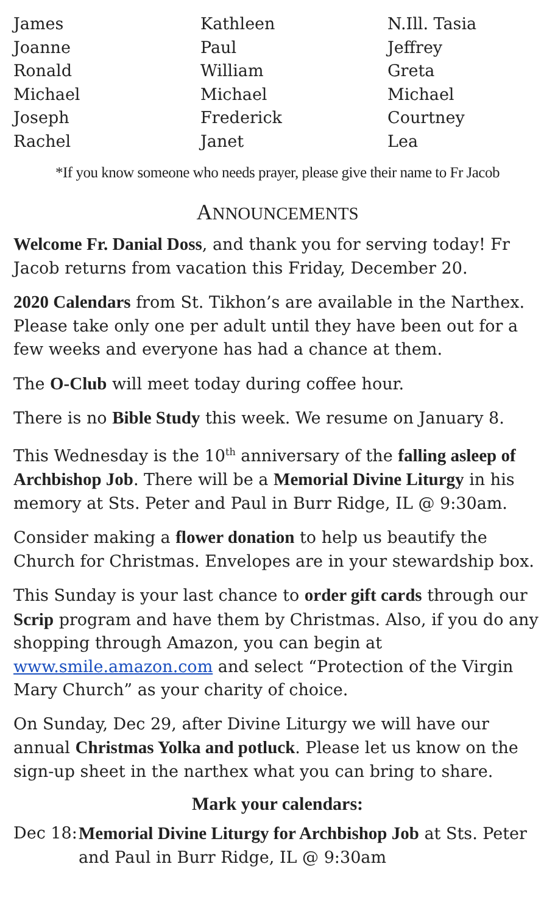James
Joanne
Ronald
Michael
Joseph
Rachel
Kathleen
Paul
William
Michael
Frederick
Janet
N.Ill. Tasia
Jeffrey
Greta
Michael
Courtney
Lea
*If you know someone who needs prayer, please give their name to Fr Jacob
ANNOUNCEMENTS
Welcome Fr. Danial Doss, and thank you for serving today! Fr Jacob returns from vacation this Friday, December 20.
2020 Calendars from St. Tikhon’s are available in the Narthex. Please take only one per adult until they have been out for a few weeks and everyone has had a chance at them.
The O-Club will meet today during coffee hour.
There is no Bible Study this week. We resume on January 8.
This Wednesday is the 10<sup>th</sup> anniversary of the falling asleep of Archbishop Job. There will be a Memorial Divine Liturgy in his memory at Sts. Peter and Paul in Burr Ridge, IL @ 9:30am.
Consider making a flower donation to help us beautify the Church for Christmas. Envelopes are in your stewardship box.
This Sunday is your last chance to order gift cards through our Scrip program and have them by Christmas. Also, if you do any shopping through Amazon, you can begin at www.smile.amazon.com and select “Protection of the Virgin Mary Church” as your charity of choice.
On Sunday, Dec 29, after Divine Liturgy we will have our annual Christmas Yolka and potluck. Please let us know on the sign-up sheet in the narthex what you can bring to share.
Mark your calendars:
Dec 18:
Memorial Divine Liturgy for Archbishop Job at Sts. Peter and Paul in Burr Ridge, IL @ 9:30am